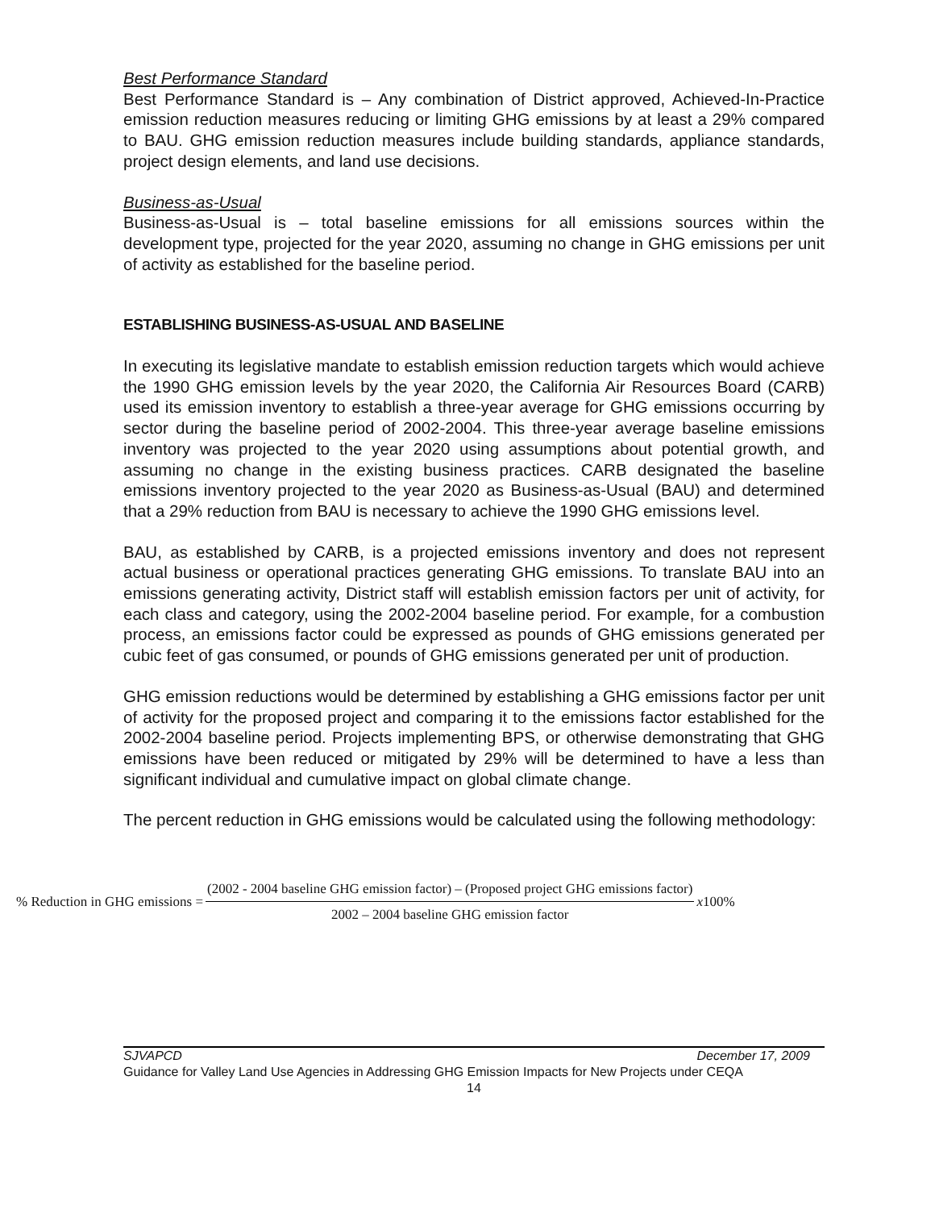Best Performance Standard
Best Performance Standard is – Any combination of District approved, Achieved-In-Practice emission reduction measures reducing or limiting GHG emissions by at least a 29% compared to BAU. GHG emission reduction measures include building standards, appliance standards, project design elements, and land use decisions.
Business-as-Usual
Business-as-Usual is – total baseline emissions for all emissions sources within the development type, projected for the year 2020, assuming no change in GHG emissions per unit of activity as established for the baseline period.
ESTABLISHING BUSINESS-AS-USUAL AND BASELINE
In executing its legislative mandate to establish emission reduction targets which would achieve the 1990 GHG emission levels by the year 2020, the California Air Resources Board (CARB) used its emission inventory to establish a three-year average for GHG emissions occurring by sector during the baseline period of 2002-2004. This three-year average baseline emissions inventory was projected to the year 2020 using assumptions about potential growth, and assuming no change in the existing business practices. CARB designated the baseline emissions inventory projected to the year 2020 as Business-as-Usual (BAU) and determined that a 29% reduction from BAU is necessary to achieve the 1990 GHG emissions level.
BAU, as established by CARB, is a projected emissions inventory and does not represent actual business or operational practices generating GHG emissions. To translate BAU into an emissions generating activity, District staff will establish emission factors per unit of activity, for each class and category, using the 2002-2004 baseline period. For example, for a combustion process, an emissions factor could be expressed as pounds of GHG emissions generated per cubic feet of gas consumed, or pounds of GHG emissions generated per unit of production.
GHG emission reductions would be determined by establishing a GHG emissions factor per unit of activity for the proposed project and comparing it to the emissions factor established for the 2002-2004 baseline period. Projects implementing BPS, or otherwise demonstrating that GHG emissions have been reduced or mitigated by 29% will be determined to have a less than significant individual and cumulative impact on global climate change.
The percent reduction in GHG emissions would be calculated using the following methodology:
% Reduction in GHG emissions = (2002 - 2004 baseline GHG emission factor) – (Proposed project GHG emissions factor) 2002 – 2004 baseline GHG emission factor x100%
SJVAPCD December 17, 2009
Guidance for Valley Land Use Agencies in Addressing GHG Emission Impacts for New Projects under CEQA
14